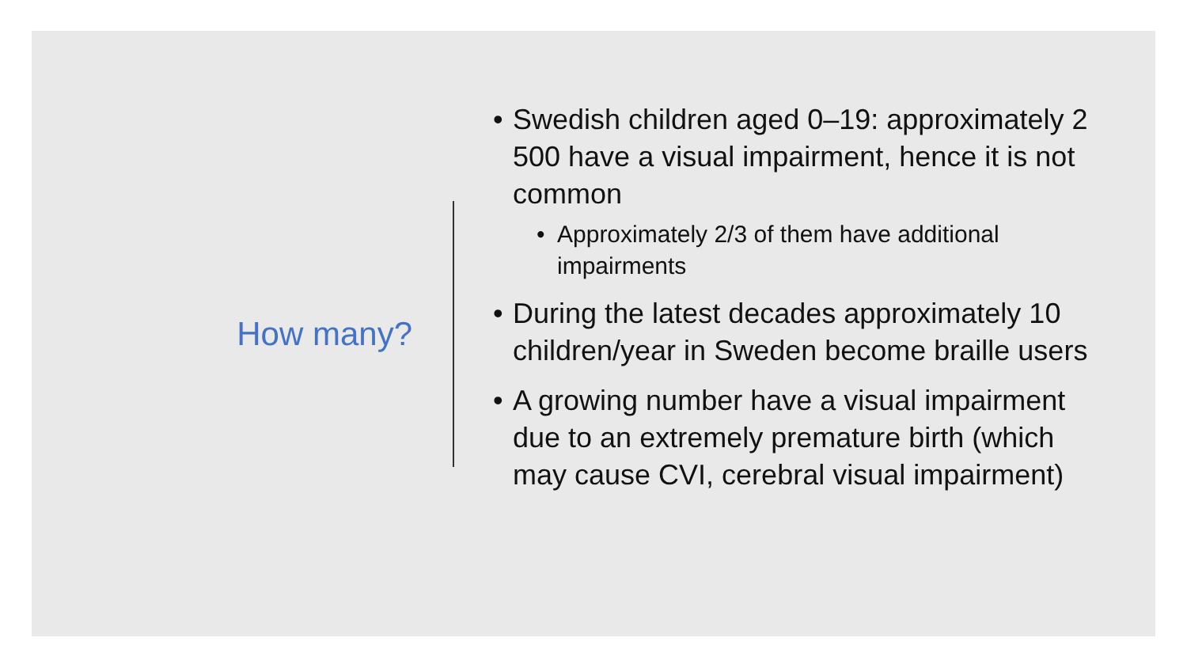How many?
• Swedish children aged 0–19: approximately 2 500 have a visual impairment, hence it is not common
• Approximately 2/3 of them have additional impairments
• During the latest decades approximately 10 children/year in Sweden become braille users
• A growing number have a visual impairment due to an extremely premature birth (which may cause CVI, cerebral visual impairment)